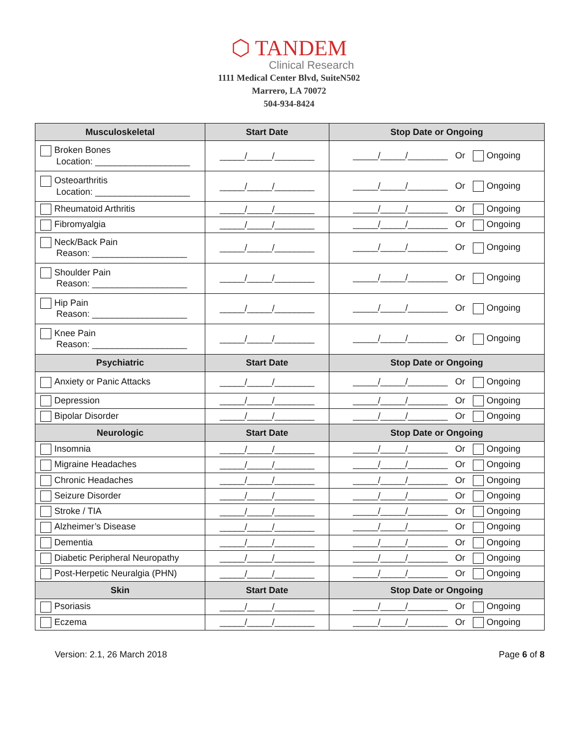⬡ TANDEM
Clinical Research
1111 Medical Center Blvd, SuiteN502
Marrero, LA 70072
504-934-8424
| Musculoskeletal | Start Date | Stop Date or Ongoing |
| --- | --- | --- |
| Broken Bones Location: ___________________ | _____/_____/________ | _____/_____/________ Or Ongoing |
| Osteoarthritis Location: ___________________ | _____/_____/________ | _____/_____/________ Or Ongoing |
| Rheumatoid Arthritis | _____/_____/________ | _____/_____/________ Or Ongoing |
| Fibromyalgia | _____/_____/________ | _____/_____/________ Or Ongoing |
| Neck/Back Pain Reason: ___________________ | _____/_____/________ | _____/_____/________ Or Ongoing |
| Shoulder Pain Reason: ___________________ | _____/_____/________ | _____/_____/________ Or Ongoing |
| Hip Pain Reason: ___________________ | _____/_____/________ | _____/_____/________ Or Ongoing |
| Knee Pain Reason: ___________________ | _____/_____/________ | _____/_____/________ Or Ongoing |
| Psychiatric | Start Date | Stop Date or Ongoing |
| Anxiety or Panic Attacks | _____/_____/________ | _____/_____/________ Or Ongoing |
| Depression | _____/_____/________ | _____/_____/________ Or Ongoing |
| Bipolar Disorder | _____/_____/________ | _____/_____/________ Or Ongoing |
| Neurologic | Start Date | Stop Date or Ongoing |
| Insomnia | _____/_____/________ | _____/_____/________ Or Ongoing |
| Migraine Headaches | _____/_____/________ | _____/_____/________ Or Ongoing |
| Chronic Headaches | _____/_____/________ | _____/_____/________ Or Ongoing |
| Seizure Disorder | _____/_____/________ | _____/_____/________ Or Ongoing |
| Stroke / TIA | _____/_____/________ | _____/_____/________ Or Ongoing |
| Alzheimer’s Disease | _____/_____/________ | _____/_____/________ Or Ongoing |
| Dementia | _____/_____/________ | _____/_____/________ Or Ongoing |
| Diabetic Peripheral Neuropathy | _____/_____/________ | _____/_____/________ Or Ongoing |
| Post-Herpetic Neuralgia (PHN) | _____/_____/________ | _____/_____/________ Or Ongoing |
| Skin | Start Date | Stop Date or Ongoing |
| Psoriasis | _____/_____/________ | _____/_____/________ Or Ongoing |
| Eczema | _____/_____/________ | _____/_____/________ Or Ongoing |
Version: 2.1, 26 March 2018 Page 6 of 8